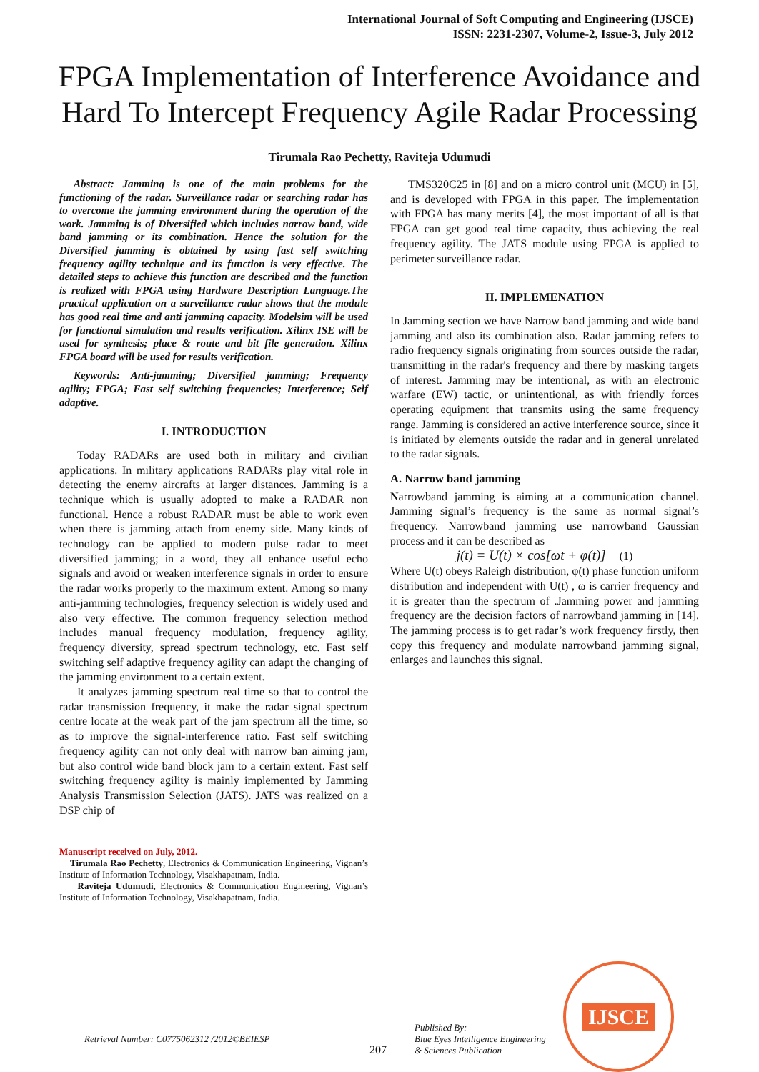International Journal of Soft Computing and Engineering (IJSCE)
ISSN: 2231-2307, Volume-2, Issue-3, July 2012
FPGA Implementation of Interference Avoidance and Hard To Intercept Frequency Agile Radar Processing
Tirumala Rao Pechetty, Raviteja Udumudi
Abstract: Jamming is one of the main problems for the functioning of the radar. Surveillance radar or searching radar has to overcome the jamming environment during the operation of the work. Jamming is of Diversified which includes narrow band, wide band jamming or its combination. Hence the solution for the Diversified jamming is obtained by using fast self switching frequency agility technique and its function is very effective. The detailed steps to achieve this function are described and the function is realized with FPGA using Hardware Description Language.The practical application on a surveillance radar shows that the module has good real time and anti jamming capacity. Modelsim will be used for functional simulation and results verification. Xilinx ISE will be used for synthesis; place & route and bit file generation. Xilinx FPGA board will be used for results verification.
Keywords: Anti-jamming; Diversified jamming; Frequency agility; FPGA; Fast self switching frequencies; Interference; Self adaptive.
I. INTRODUCTION
Today RADARs are used both in military and civilian applications. In military applications RADARs play vital role in detecting the enemy aircrafts at larger distances. Jamming is a technique which is usually adopted to make a RADAR non functional. Hence a robust RADAR must be able to work even when there is jamming attach from enemy side. Many kinds of technology can be applied to modern pulse radar to meet diversified jamming; in a word, they all enhance useful echo signals and avoid or weaken interference signals in order to ensure the radar works properly to the maximum extent. Among so many anti-jamming technologies, frequency selection is widely used and also very effective. The common frequency selection method includes manual frequency modulation, frequency agility, frequency diversity, spread spectrum technology, etc. Fast self switching self adaptive frequency agility can adapt the changing of the jamming environment to a certain extent.
It analyzes jamming spectrum real time so that to control the radar transmission frequency, it make the radar signal spectrum centre locate at the weak part of the jam spectrum all the time, so as to improve the signal-interference ratio. Fast self switching frequency agility can not only deal with narrow ban aiming jam, but also control wide band block jam to a certain extent. Fast self switching frequency agility is mainly implemented by Jamming Analysis Transmission Selection (JATS). JATS was realized on a DSP chip of
Manuscript received on July, 2012.
Tirumala Rao Pechetty, Electronics & Communication Engineering, Vignan’s Institute of Information Technology, Visakhapatnam, India.
Raviteja Udumudi, Electronics & Communication Engineering, Vignan’s Institute of Information Technology, Visakhapatnam, India.
TMS320C25 in [8] and on a micro control unit (MCU) in [5], and is developed with FPGA in this paper. The implementation with FPGA has many merits [4], the most important of all is that FPGA can get good real time capacity, thus achieving the real frequency agility. The JATS module using FPGA is applied to perimeter surveillance radar.
II. IMPLEMENATION
In Jamming section we have Narrow band jamming and wide band jamming and also its combination also. Radar jamming refers to radio frequency signals originating from sources outside the radar, transmitting in the radar's frequency and there by masking targets of interest. Jamming may be intentional, as with an electronic warfare (EW) tactic, or unintentional, as with friendly forces operating equipment that transmits using the same frequency range. Jamming is considered an active interference source, since it is initiated by elements outside the radar and in general unrelated to the radar signals.
A. Narrow band jamming
Narrowband jamming is aiming at a communication channel. Jamming signal’s frequency is the same as normal signal’s frequency. Narrowband jamming use narrowband Gaussian process and it can be described as
j(t) = U(t) × cos[ωt + φ(t)] (1)
Where U(t) obeys Raleigh distribution, φ(t) phase function uniform distribution and independent with U(t) , ω is carrier frequency and it is greater than the spectrum of .Jamming power and jamming frequency are the decision factors of narrowband jamming in [14]. The jamming process is to get radar’s work frequency firstly, then copy this frequency and modulate narrowband jamming signal, enlarges and launches this signal.
Retrieval Number: C0775062312 /2012©BEIESP
207
Published By:
Blue Eyes Intelligence Engineering
& Sciences Publication
IJSCE